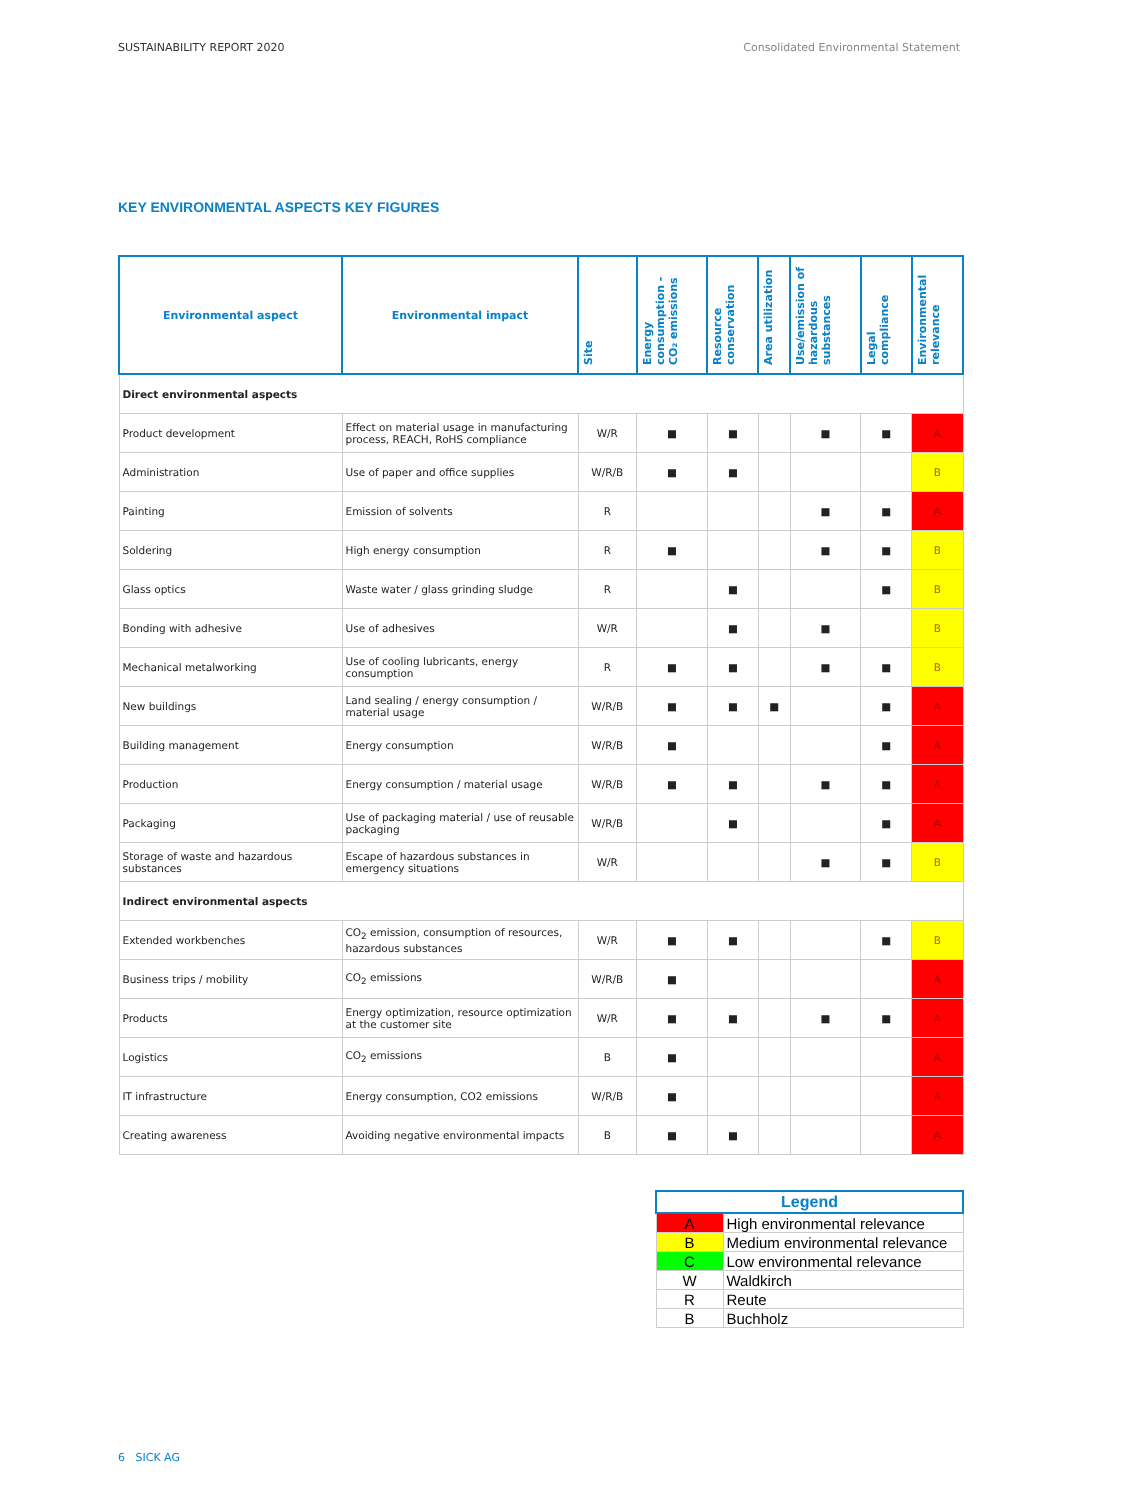SUSTAINABILITY REPORT 2020 Consolidated Environmental Statement
KEY ENVIRONMENTAL ASPECTS KEY FIGURES
| Environmental aspect | Environmental impact | Site | Energy consumption - CO₂ emissions | Resource conservation | Area utilization | Use/emission of hazardous substances | Legal compliance | Environmental relevance |
| --- | --- | --- | --- | --- | --- | --- | --- | --- |
| Direct environmental aspects | | | | | | | | |
| Product development | Effect on material usage in manufacturing process, REACH, RoHS compliance | W/R | ■ | ■ | | ■ | ■ | A |
| Administration | Use of paper and office supplies | W/R/B | ■ | ■ | | | | B |
| Painting | Emission of solvents | R | | | | ■ | ■ | A |
| Soldering | High energy consumption | R | ■ | | | ■ | ■ | B |
| Glass optics | Waste water / glass grinding sludge | R | | ■ | | | ■ | B |
| Bonding with adhesive | Use of adhesives | W/R | | ■ | | ■ | | B |
| Mechanical metalworking | Use of cooling lubricants, energy consumption | R | ■ | ■ | | ■ | ■ | B |
| New buildings | Land sealing / energy consumption / material usage | W/R/B | ■ | ■ | ■ | | ■ | A |
| Building management | Energy consumption | W/R/B | ■ | | | | ■ | A |
| Production | Energy consumption / material usage | W/R/B | ■ | ■ | | ■ | ■ | A |
| Packaging | Use of packaging material / use of reusable packaging | W/R/B | | ■ | | | ■ | A |
| Storage of waste and hazardous substances | Escape of hazardous substances in emergency situations | W/R | | | | ■ | ■ | B |
| Indirect environmental aspects | | | | | | | | |
| Extended workbenches | CO<sub>2</sub> emission, consumption of resources, hazardous substances | W/R | ■ | ■ | | | ■ | B |
| Business trips / mobility | CO<sub>2</sub> emissions | W/R/B | ■ | | | | | A |
| Products | Energy optimization, resource optimization at the customer site | W/R | ■ | ■ | | ■ | ■ | A |
| Logistics | CO<sub>2</sub> emissions | B | ■ | | | | | A |
| IT infrastructure | Energy consumption, CO2 emissions | W/R/B | ■ | | | | | A |
| Creating awareness | Avoiding negative environmental impacts | B | ■ | ■ | | | | A |
| Legend | |
| --- | --- |
| A | High environmental relevance |
| B | Medium environmental relevance |
| C | Low environmental relevance |
| W | Waldkirch |
| R | Reute |
| B | Buchholz |
6 SICK AG